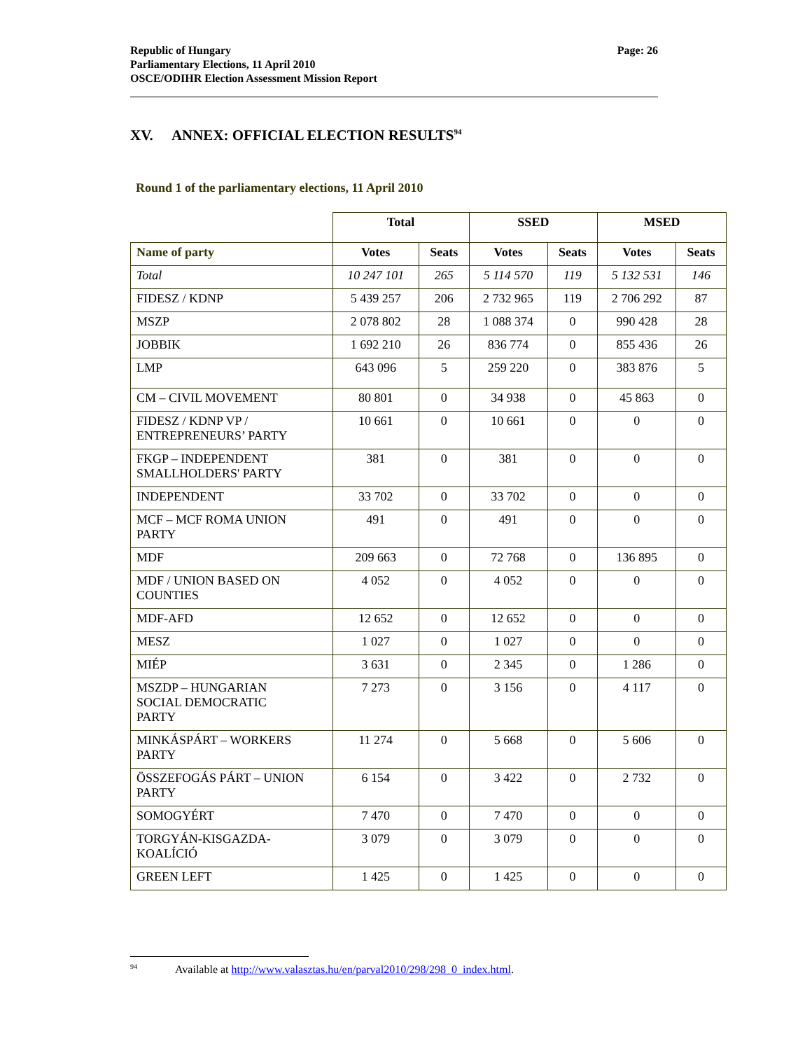Republic of Hungary
Parliamentary Elections, 11 April 2010
OSCE/ODIHR Election Assessment Mission Report
Page: 26
XV. ANNEX: OFFICIAL ELECTION RESULTS<sup>94</sup>
Round 1 of the parliamentary elections, 11 April 2010
| | Total | | SSED | | MSED | |
| --- | --- | --- | --- | --- | --- | --- |
| Name of party | Votes | Seats | Votes | Seats | Votes | Seats |
| Total | 10 247 101 | 265 | 5 114 570 | 119 | 5 132 531 | 146 |
| FIDESZ / KDNP | 5 439 257 | 206 | 2 732 965 | 119 | 2 706 292 | 87 |
| MSZP | 2 078 802 | 28 | 1 088 374 | 0 | 990 428 | 28 |
| JOBBIK | 1 692 210 | 26 | 836 774 | 0 | 855 436 | 26 |
| LMP | 643 096 | 5 | 259 220 | 0 | 383 876 | 5 |
| CM – CIVIL MOVEMENT | 80 801 | 0 | 34 938 | 0 | 45 863 | 0 |
| FIDESZ / KDNP VP / ENTREPRENEURS’ PARTY | 10 661 | 0 | 10 661 | 0 | 0 | 0 |
| FKGP – INDEPENDENT SMALLHOLDERS' PARTY | 381 | 0 | 381 | 0 | 0 | 0 |
| INDEPENDENT | 33 702 | 0 | 33 702 | 0 | 0 | 0 |
| MCF – MCF ROMA UNION PARTY | 491 | 0 | 491 | 0 | 0 | 0 |
| MDF | 209 663 | 0 | 72 768 | 0 | 136 895 | 0 |
| MDF / UNION BASED ON COUNTIES | 4 052 | 0 | 4 052 | 0 | 0 | 0 |
| MDF-AFD | 12 652 | 0 | 12 652 | 0 | 0 | 0 |
| MESZ | 1 027 | 0 | 1 027 | 0 | 0 | 0 |
| MIÉP | 3 631 | 0 | 2 345 | 0 | 1 286 | 0 |
| MSZDP – HUNGARIAN SOCIAL DEMOCRATIC PARTY | 7 273 | 0 | 3 156 | 0 | 4 117 | 0 |
| MINKÁSPÁRT – WORKERS PARTY | 11 274 | 0 | 5 668 | 0 | 5 606 | 0 |
| ÖSSZEFOGÁS PÁRT – UNION PARTY | 6 154 | 0 | 3 422 | 0 | 2 732 | 0 |
| SOMOGYÉRT | 7 470 | 0 | 7 470 | 0 | 0 | 0 |
| TORGYÁN-KISGAZDA- KOALÍCIÓ | 3 079 | 0 | 3 079 | 0 | 0 | 0 |
| GREEN LEFT | 1 425 | 0 | 1 425 | 0 | 0 | 0 |
<sup>94</sup> Available at http://www.valasztas.hu/en/parval2010/298/298_0_index.html.